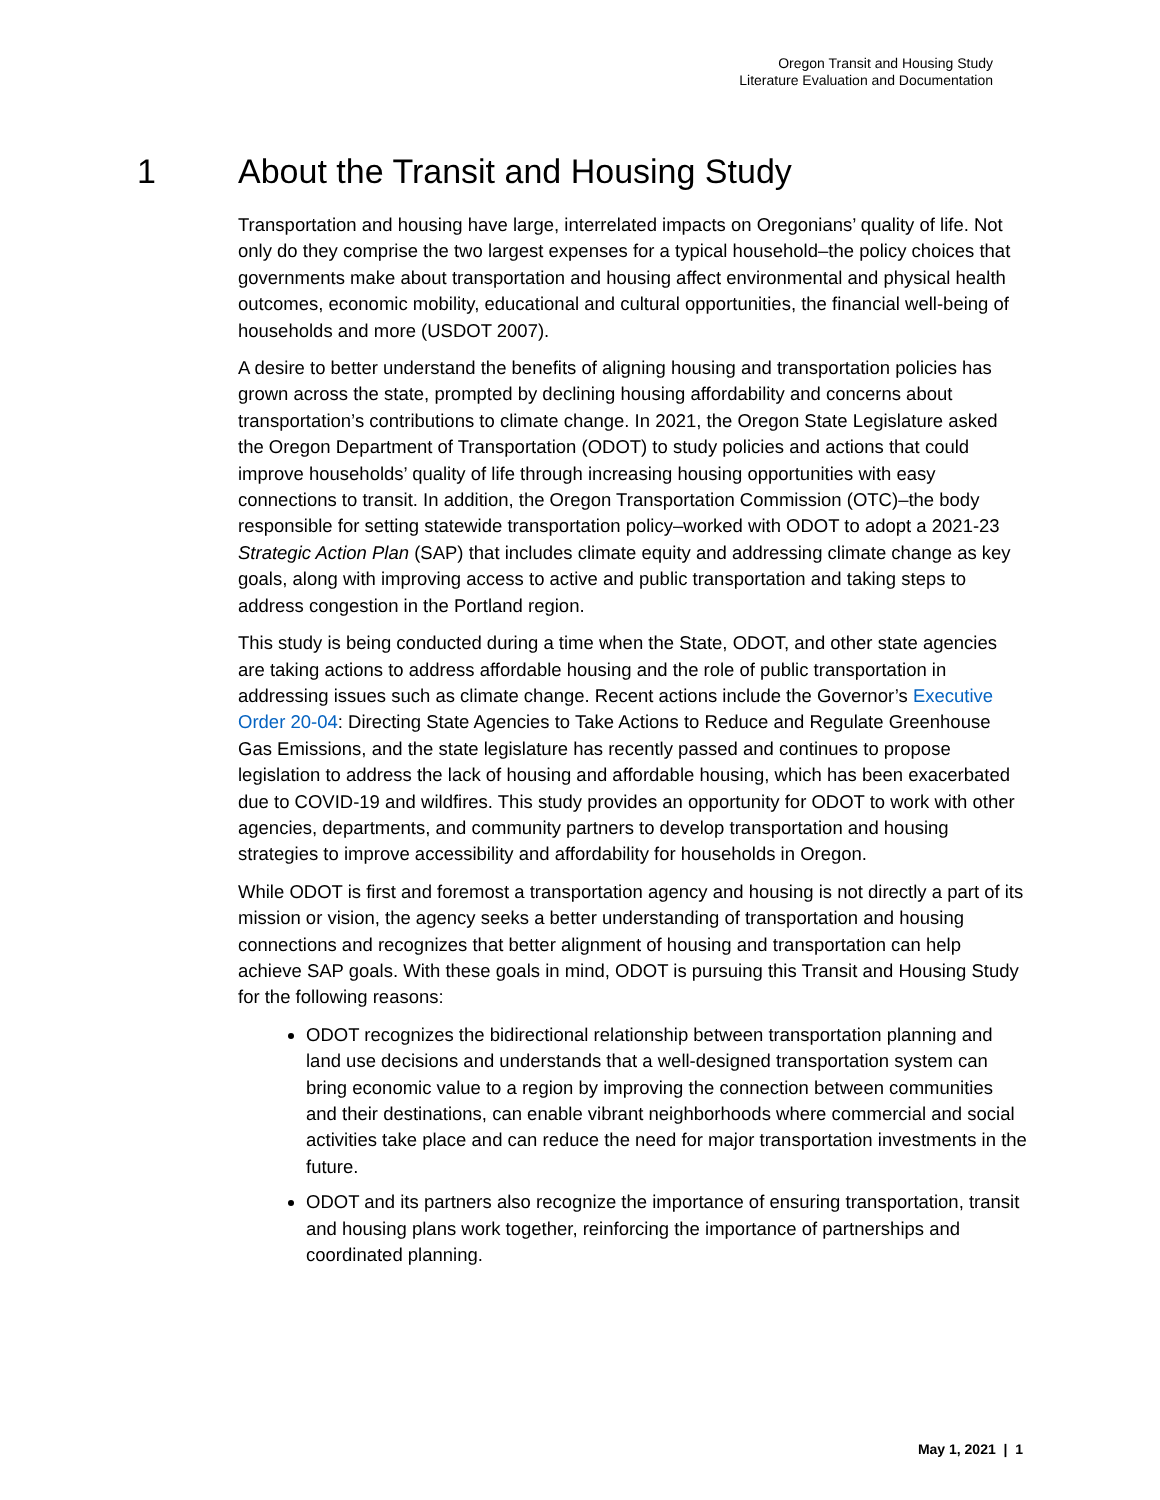Oregon Transit and Housing Study
Literature Evaluation and Documentation
1 About the Transit and Housing Study
Transportation and housing have large, interrelated impacts on Oregonians’ quality of life. Not only do they comprise the two largest expenses for a typical household–the policy choices that governments make about transportation and housing affect environmental and physical health outcomes, economic mobility, educational and cultural opportunities, the financial well-being of households and more (USDOT 2007).
A desire to better understand the benefits of aligning housing and transportation policies has grown across the state, prompted by declining housing affordability and concerns about transportation’s contributions to climate change. In 2021, the Oregon State Legislature asked the Oregon Department of Transportation (ODOT) to study policies and actions that could improve households’ quality of life through increasing housing opportunities with easy connections to transit. In addition, the Oregon Transportation Commission (OTC)–the body responsible for setting statewide transportation policy–worked with ODOT to adopt a 2021-23 Strategic Action Plan (SAP) that includes climate equity and addressing climate change as key goals, along with improving access to active and public transportation and taking steps to address congestion in the Portland region.
This study is being conducted during a time when the State, ODOT, and other state agencies are taking actions to address affordable housing and the role of public transportation in addressing issues such as climate change. Recent actions include the Governor’s Executive Order 20-04: Directing State Agencies to Take Actions to Reduce and Regulate Greenhouse Gas Emissions, and the state legislature has recently passed and continues to propose legislation to address the lack of housing and affordable housing, which has been exacerbated due to COVID-19 and wildfires. This study provides an opportunity for ODOT to work with other agencies, departments, and community partners to develop transportation and housing strategies to improve accessibility and affordability for households in Oregon.
While ODOT is first and foremost a transportation agency and housing is not directly a part of its mission or vision, the agency seeks a better understanding of transportation and housing connections and recognizes that better alignment of housing and transportation can help achieve SAP goals. With these goals in mind, ODOT is pursuing this Transit and Housing Study for the following reasons:
ODOT recognizes the bidirectional relationship between transportation planning and land use decisions and understands that a well-designed transportation system can bring economic value to a region by improving the connection between communities and their destinations, can enable vibrant neighborhoods where commercial and social activities take place and can reduce the need for major transportation investments in the future.
ODOT and its partners also recognize the importance of ensuring transportation, transit and housing plans work together, reinforcing the importance of partnerships and coordinated planning.
May 1, 2021 | 1